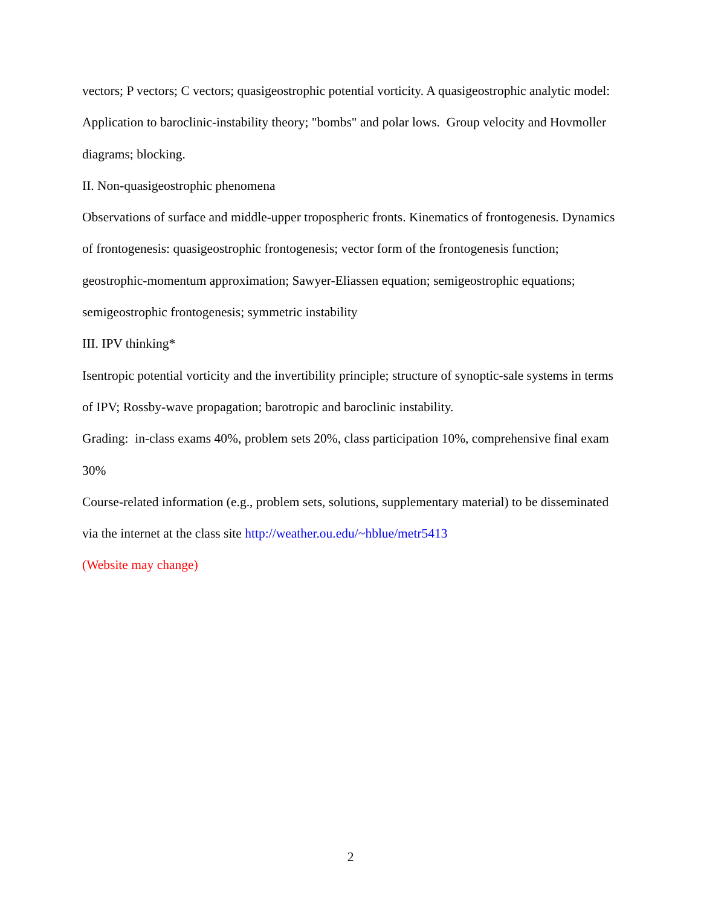vectors; P vectors; C vectors; quasigeostrophic potential vorticity. A quasigeostrophic analytic model: Application to baroclinic-instability theory; "bombs" and polar lows. Group velocity and Hovmoller diagrams; blocking.
II. Non-quasigeostrophic phenomena
Observations of surface and middle-upper tropospheric fronts. Kinematics of frontogenesis. Dynamics of frontogenesis: quasigeostrophic frontogenesis; vector form of the frontogenesis function; geostrophic-momentum approximation; Sawyer-Eliassen equation; semigeostrophic equations; semigeostrophic frontogenesis; symmetric instability
III. IPV thinking*
Isentropic potential vorticity and the invertibility principle; structure of synoptic-sale systems in terms of IPV; Rossby-wave propagation; barotropic and baroclinic instability.
Grading: in-class exams 40%, problem sets 20%, class participation 10%, comprehensive final exam 30%
Course-related information (e.g., problem sets, solutions, supplementary material) to be disseminated via the internet at the class site http://weather.ou.edu/~hblue/metr5413
(Website may change)
2